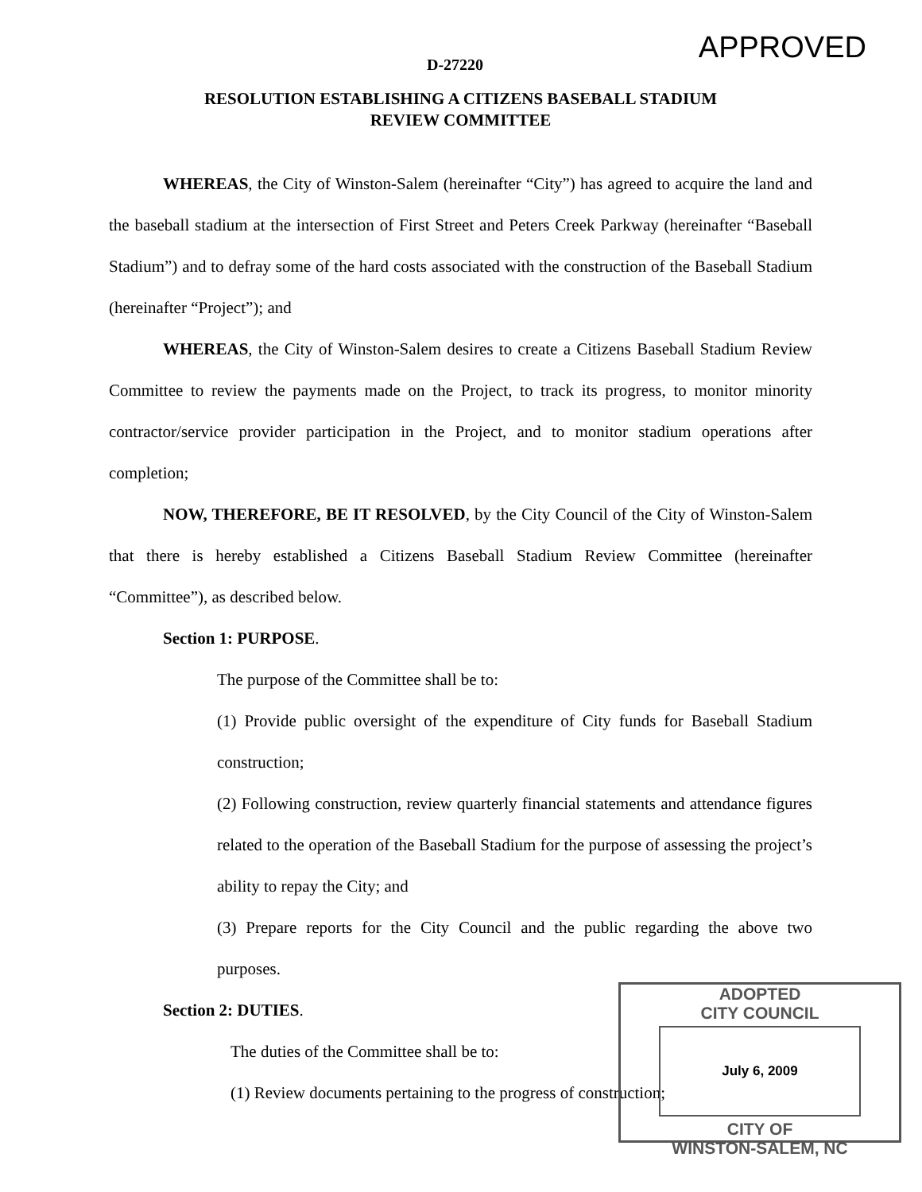D-27220
APPROVED
RESOLUTION ESTABLISHING A CITIZENS BASEBALL STADIUM
REVIEW COMMITTEE
WHEREAS, the City of Winston-Salem (hereinafter “City”) has agreed to acquire the land and the baseball stadium at the intersection of First Street and Peters Creek Parkway (hereinafter “Baseball Stadium”) and to defray some of the hard costs associated with the construction of the Baseball Stadium (hereinafter “Project”); and
WHEREAS, the City of Winston-Salem desires to create a Citizens Baseball Stadium Review Committee to review the payments made on the Project, to track its progress, to monitor minority contractor/service provider participation in the Project, and to monitor stadium operations after completion;
NOW, THEREFORE, BE IT RESOLVED, by the City Council of the City of Winston-Salem that there is hereby established a Citizens Baseball Stadium Review Committee (hereinafter “Committee”), as described below.
Section 1: PURPOSE.
The purpose of the Committee shall be to:
(1) Provide public oversight of the expenditure of City funds for Baseball Stadium construction;
(2) Following construction, review quarterly financial statements and attendance figures related to the operation of the Baseball Stadium for the purpose of assessing the project’s ability to repay the City; and
(3) Prepare reports for the City Council and the public regarding the above two purposes.
Section 2: DUTIES.
The duties of the Committee shall be to:
(1) Review documents pertaining to the progress of construction;
ADOPTED
CITY COUNCIL
July 6, 2009
CITY OF
WINSTON-SALEM, NC